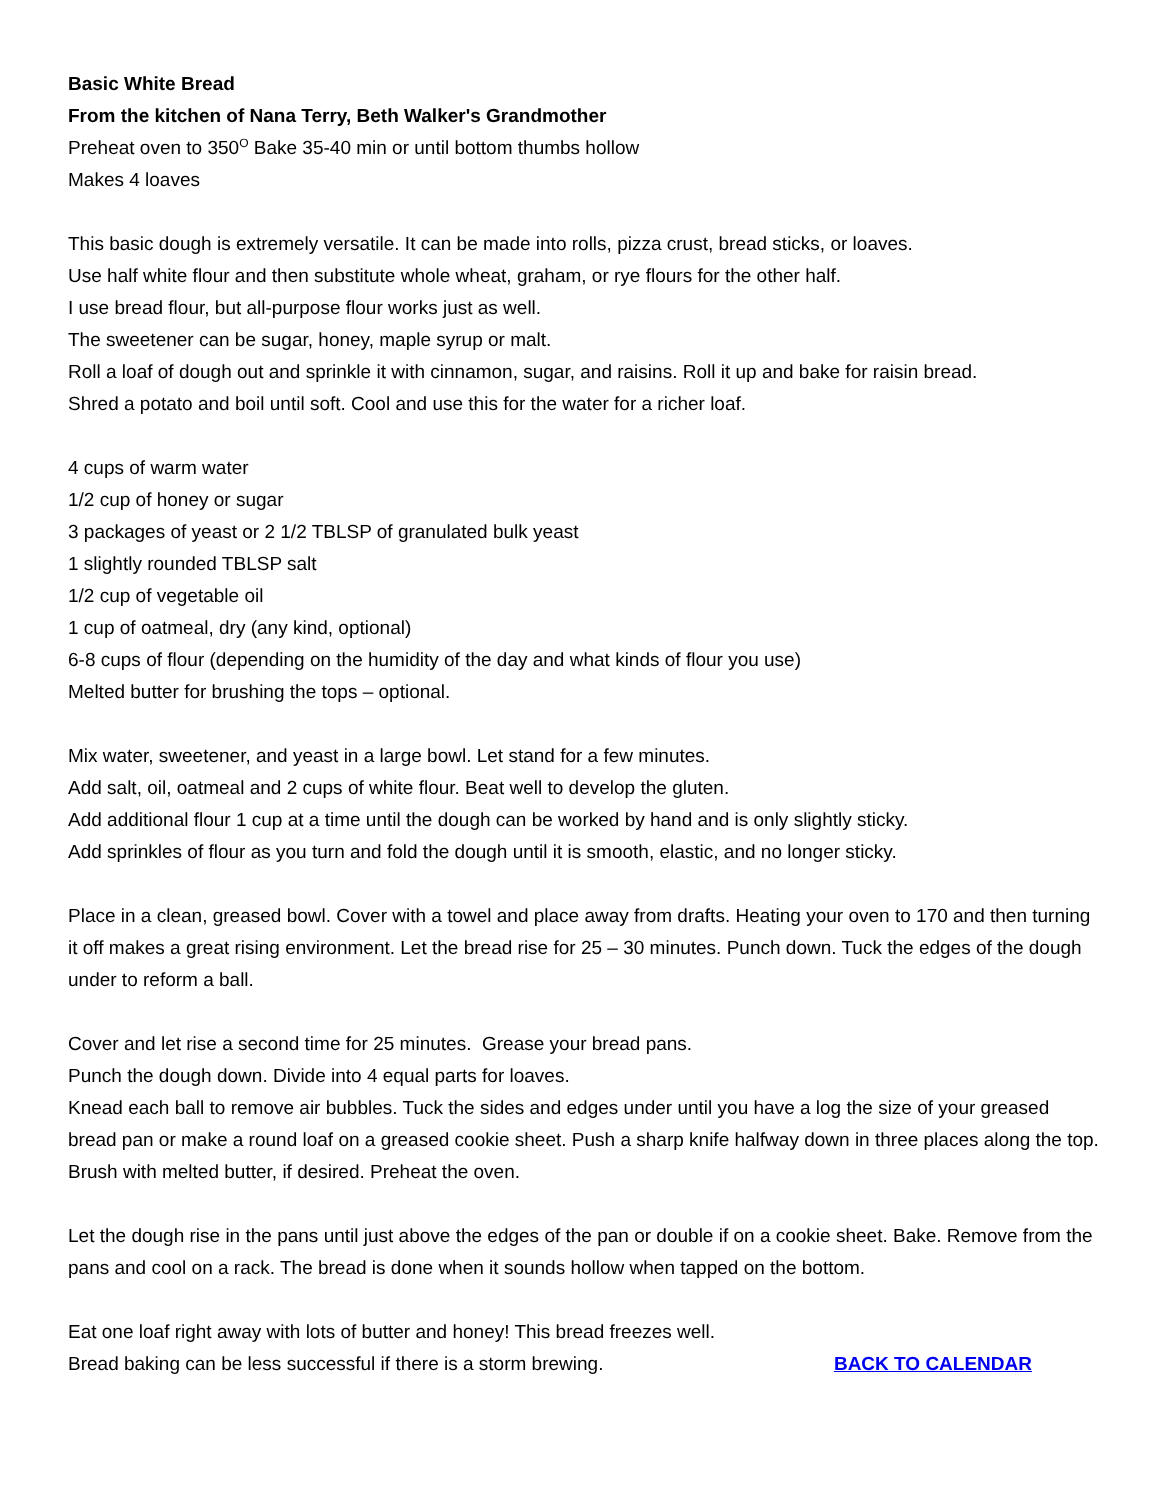Basic White Bread
From the kitchen of Nana Terry, Beth Walker's Grandmother
Preheat oven to 350<sup>O</sup> Bake 35-40 min or until bottom thumbs hollow
Makes 4 loaves
This basic dough is extremely versatile. It can be made into rolls, pizza crust, bread sticks, or loaves.
Use half white flour and then substitute whole wheat, graham, or rye flours for the other half.
I use bread flour, but all-purpose flour works just as well.
The sweetener can be sugar, honey, maple syrup or malt.
Roll a loaf of dough out and sprinkle it with cinnamon, sugar, and raisins. Roll it up and bake for raisin bread.
Shred a potato and boil until soft. Cool and use this for the water for a richer loaf.
4 cups of warm water
1/2 cup of honey or sugar
3 packages of yeast or 2 1/2 TBLSP of granulated bulk yeast
1 slightly rounded TBLSP salt
1/2 cup of vegetable oil
1 cup of oatmeal, dry (any kind, optional)
6-8 cups of flour (depending on the humidity of the day and what kinds of flour you use)
Melted butter for brushing the tops – optional.
Mix water, sweetener, and yeast in a large bowl. Let stand for a few minutes.
Add salt, oil, oatmeal and 2 cups of white flour. Beat well to develop the gluten.
Add additional flour 1 cup at a time until the dough can be worked by hand and is only slightly sticky.
Add sprinkles of flour as you turn and fold the dough until it is smooth, elastic, and no longer sticky.
Place in a clean, greased bowl. Cover with a towel and place away from drafts. Heating your oven to 170 and then turning it off makes a great rising environment. Let the bread rise for 25 – 30 minutes. Punch down. Tuck the edges of the dough under to reform a ball.
Cover and let rise a second time for 25 minutes. Grease your bread pans.
Punch the dough down. Divide into 4 equal parts for loaves.
Knead each ball to remove air bubbles. Tuck the sides and edges under until you have a log the size of your greased bread pan or make a round loaf on a greased cookie sheet. Push a sharp knife halfway down in three places along the top. Brush with melted butter, if desired. Preheat the oven.
Let the dough rise in the pans until just above the edges of the pan or double if on a cookie sheet. Bake. Remove from the pans and cool on a rack. The bread is done when it sounds hollow when tapped on the bottom.
Eat one loaf right away with lots of butter and honey! This bread freezes well.
Bread baking can be less successful if there is a storm brewing. BACK TO CALENDAR